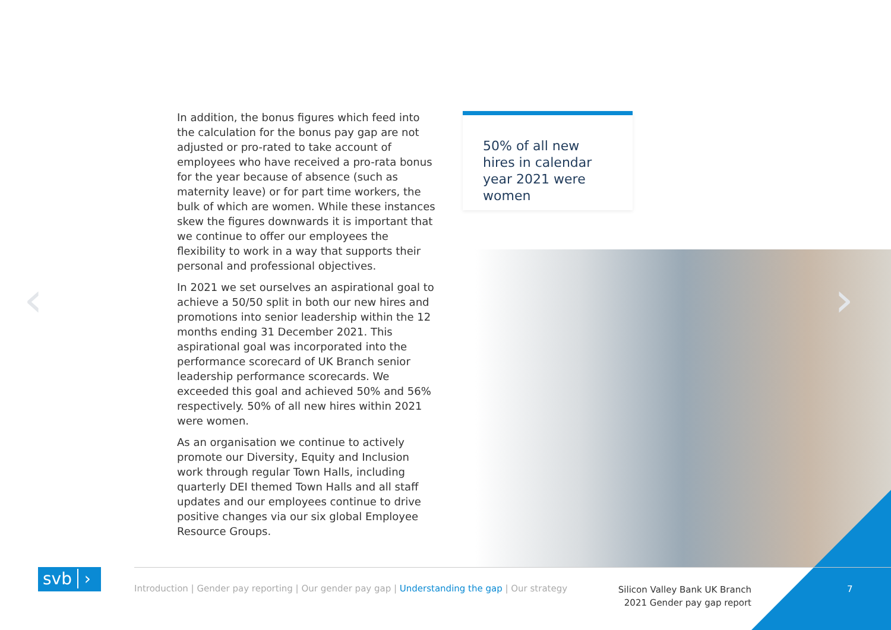In addition, the bonus figures which feed into the calculation for the bonus pay gap are not adjusted or pro-rated to take account of employees who have received a pro-rata bonus for the year because of absence (such as maternity leave) or for part time workers, the bulk of which are women. While these instances skew the figures downwards it is important that we continue to offer our employees the flexibility to work in a way that supports their personal and professional objectives.
In 2021 we set ourselves an aspirational goal to achieve a 50/50 split in both our new hires and promotions into senior leadership within the 12 months ending 31 December 2021. This aspirational goal was incorporated into the performance scorecard of UK Branch senior leadership performance scorecards. We exceeded this goal and achieved 50% and 56% respectively. 50% of all new hires within 2021 were women.
As an organisation we continue to actively promote our Diversity, Equity and Inclusion work through regular Town Halls, including quarterly DEI themed Town Halls and all staff updates and our employees continue to drive positive changes via our six global Employee Resource Groups.
50% of all new hires in calendar year 2021 were women
‹ ›
svb ›
Introduction | Gender pay reporting | Our gender pay gap | Understanding the gap | Our strategy
Silicon Valley Bank UK Branch
2021 Gender pay gap report
7